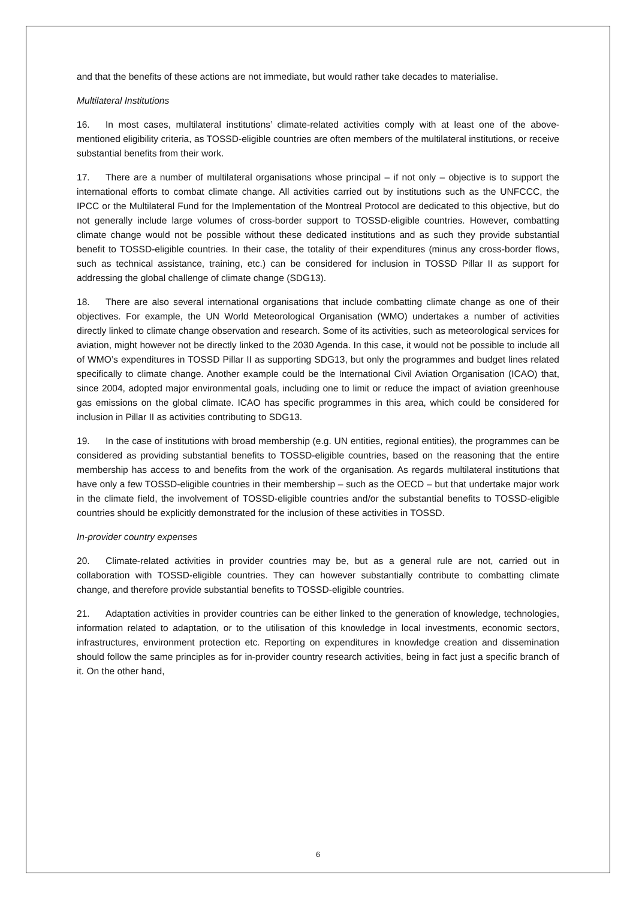and that the benefits of these actions are not immediate, but would rather take decades to materialise.
Multilateral Institutions
16. In most cases, multilateral institutions’ climate-related activities comply with at least one of the above-mentioned eligibility criteria, as TOSSD-eligible countries are often members of the multilateral institutions, or receive substantial benefits from their work.
17. There are a number of multilateral organisations whose principal – if not only – objective is to support the international efforts to combat climate change. All activities carried out by institutions such as the UNFCCC, the IPCC or the Multilateral Fund for the Implementation of the Montreal Protocol are dedicated to this objective, but do not generally include large volumes of cross-border support to TOSSD-eligible countries. However, combatting climate change would not be possible without these dedicated institutions and as such they provide substantial benefit to TOSSD-eligible countries. In their case, the totality of their expenditures (minus any cross-border flows, such as technical assistance, training, etc.) can be considered for inclusion in TOSSD Pillar II as support for addressing the global challenge of climate change (SDG13).
18. There are also several international organisations that include combatting climate change as one of their objectives. For example, the UN World Meteorological Organisation (WMO) undertakes a number of activities directly linked to climate change observation and research. Some of its activities, such as meteorological services for aviation, might however not be directly linked to the 2030 Agenda. In this case, it would not be possible to include all of WMO’s expenditures in TOSSD Pillar II as supporting SDG13, but only the programmes and budget lines related specifically to climate change. Another example could be the International Civil Aviation Organisation (ICAO) that, since 2004, adopted major environmental goals, including one to limit or reduce the impact of aviation greenhouse gas emissions on the global climate. ICAO has specific programmes in this area, which could be considered for inclusion in Pillar II as activities contributing to SDG13.
19. In the case of institutions with broad membership (e.g. UN entities, regional entities), the programmes can be considered as providing substantial benefits to TOSSD-eligible countries, based on the reasoning that the entire membership has access to and benefits from the work of the organisation. As regards multilateral institutions that have only a few TOSSD-eligible countries in their membership – such as the OECD – but that undertake major work in the climate field, the involvement of TOSSD-eligible countries and/or the substantial benefits to TOSSD-eligible countries should be explicitly demonstrated for the inclusion of these activities in TOSSD.
In-provider country expenses
20. Climate-related activities in provider countries may be, but as a general rule are not, carried out in collaboration with TOSSD-eligible countries. They can however substantially contribute to combatting climate change, and therefore provide substantial benefits to TOSSD-eligible countries.
21. Adaptation activities in provider countries can be either linked to the generation of knowledge, technologies, information related to adaptation, or to the utilisation of this knowledge in local investments, economic sectors, infrastructures, environment protection etc. Reporting on expenditures in knowledge creation and dissemination should follow the same principles as for in-provider country research activities, being in fact just a specific branch of it. On the other hand,
6